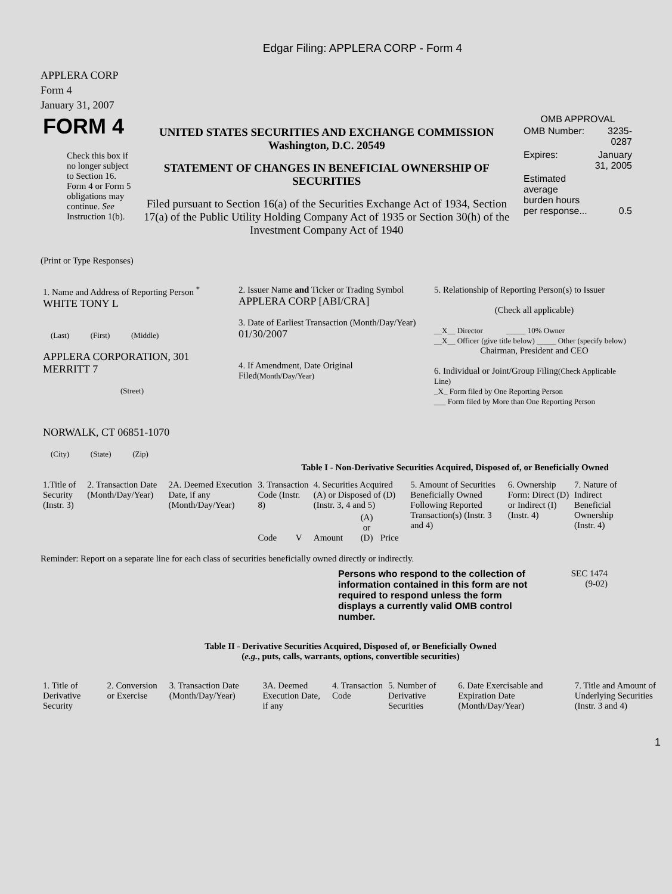Edgar Filing: APPLERA CORP - Form 4
APPLERA CORP
Form 4
January 31, 2007
| FORM 4 Check this box if no longer subject to Section 16. Form 4 or Form 5 obligations may continue. See Instruction 1(b). | UNITED STATES SECURITIES AND EXCHANGE COMMISSION Washington, D.C. 20549 STATEMENT OF CHANGES IN BENEFICIAL OWNERSHIP OF SECURITIES Filed pursuant to Section 16(a) of the Securities Exchange Act of 1934, Section 17(a) of the Public Utility Holding Company Act of 1935 or Section 30(h) of the Investment Company Act of 1940 | OMB APPROVAL / OMB Number: / 3235-0287 / / Expires: / January 31, 2005 / / Estimated average burden hours per response... / 0.5 / |
(Print or Type Responses)
| 1. Name and Address of Reporting Person <sup>*</sup> WHITE TONY L (Last) (First) (Middle) APPLERA CORPORATION, 301 MERRITT 7 (Street) NORWALK, CT 06851-1070 (City) (State) (Zip) | 2. Issuer Name and Ticker or Trading Symbol APPLERA CORP [ABI/CRA] 3. Date of Earliest Transaction (Month/Day/Year) 01/30/2007 4. If Amendment, Date Original Filed (Month/Day/Year) | 5. Relationship of Reporting Person(s) to Issuer (Check all applicable) __X__ Director _____ 10% Owner __X__ Officer (give title below) _____ Other (specify below) Chairman, President and CEO 6. Individual or Joint/Group Filing (Check Applicable Line) _X_ Form filed by One Reporting Person ___ Form filed by More than One Reporting Person |
Table I - Non-Derivative Securities Acquired, Disposed of, or Beneficially Owned
| 1.Title of Security (Instr. 3) | 2. Transaction Date (Month/Day/Year) | 2A. Deemed Execution Date, if any (Month/Day/Year) | 3. Transaction Code (Instr. 8) | | 4. Securities Acquired (A) or Disposed of (D) (Instr. 3, 4 and 5) | | | 5. Amount of Securities Beneficially Owned Following Reported Transaction(s) (Instr. 3 and 4) | 6. Ownership Form: Direct (D) or Indirect (I) (Instr. 4) | 7. Nature of Indirect Beneficial Ownership (Instr. 4) |
| --- | --- | --- | --- | --- | --- | --- | --- | --- | --- | --- |
| | | | Code | V | Amount | (A) or (D) | Price | | | |
Reminder: Report on a separate line for each class of securities beneficially owned directly or indirectly.
| Persons who respond to the collection of information contained in this form are not required to respond unless the form displays a currently valid OMB control number. | SEC 1474 (9-02) |
Table II - Derivative Securities Acquired, Disposed of, or Beneficially Owned
(e.g., puts, calls, warrants, options, convertible securities)
| 1. Title of Derivative Security | 2. Conversion or Exercise | 3. Transaction Date (Month/Day/Year) | 3A. Deemed Execution Date, if any | 4. Transaction Code | 5. Number of Derivative Securities | 6. Date Exercisable and Expiration Date (Month/Day/Year) | 7. Title and Amount of Underlying Securities (Instr. 3 and 4) |
1